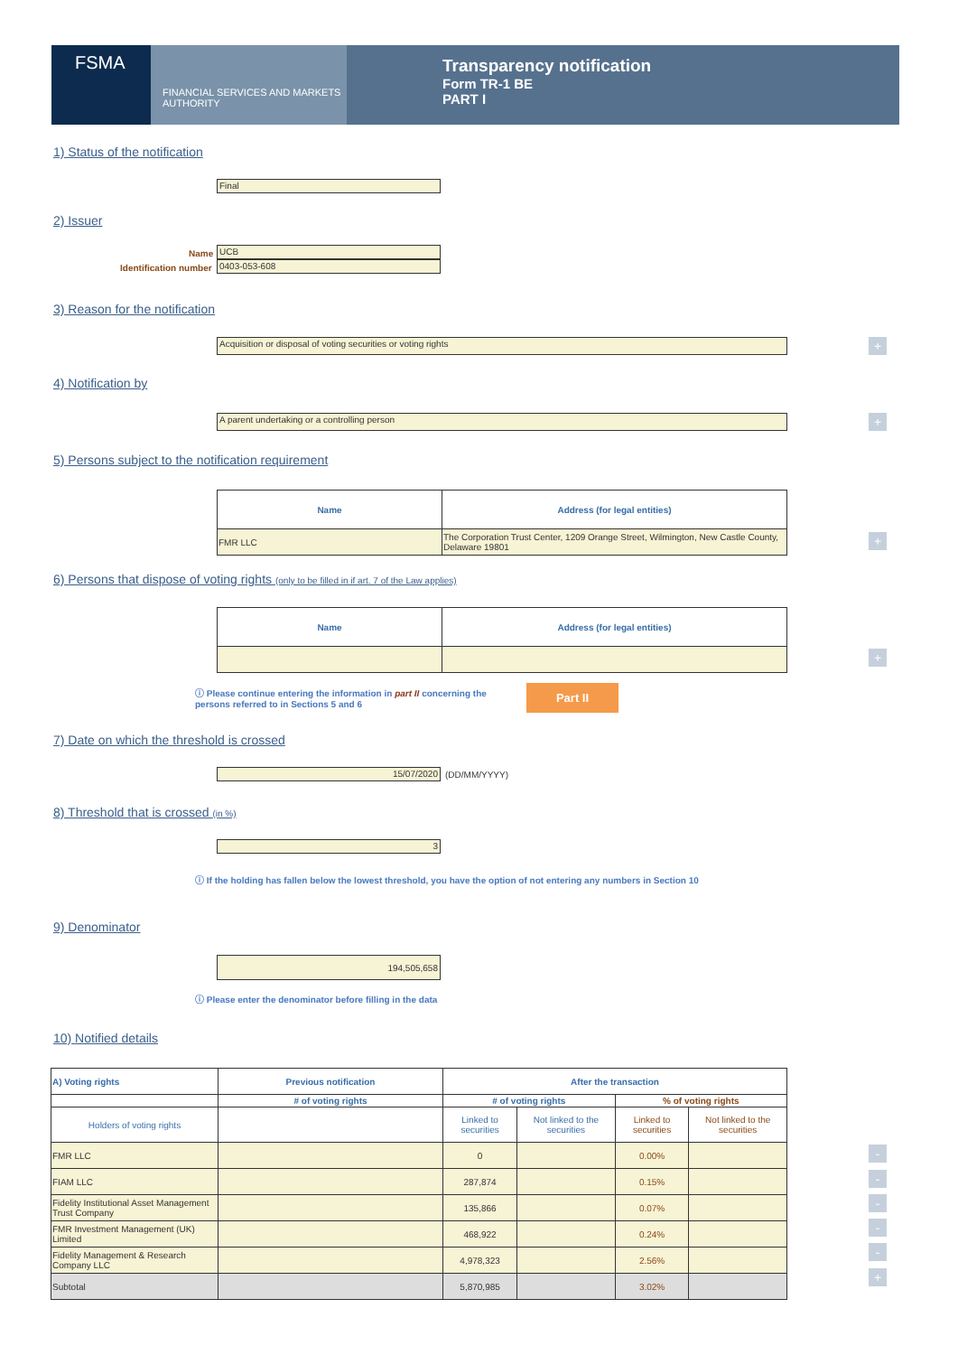FSMA
FINANCIAL SERVICES AND MARKETS AUTHORITY
Transparency notification
Form TR-1 BE
PART I
1) Status of the notification
Final
2) Issuer
Name UCB
Identification number 0403-053-608
3) Reason for the notification
Acquisition or disposal of voting securities or voting rights +
4) Notification by
A parent undertaking or a controlling person +
5) Persons subject to the notification requirement
| Name | Address (for legal entities) |
| --- | --- |
| FMR LLC | The Corporation Trust Center, 1209 Orange Street, Wilmington, New Castle County, Delaware 19801 |
+
6) Persons that dispose of voting rights (only to be filled in if art. 7 of the Law applies)
| Name | Address (for legal entities) |
| --- | --- |
+
ⓘ Please continue entering the information in part II concerning the persons referred to in Sections 5 and 6
Part II
7) Date on which the threshold is crossed
15/07/2020 (DD/MM/YYYY)
8) Threshold that is crossed (in %)
3
ⓘ If the holding has fallen below the lowest threshold, you have the option of not entering any numbers in Section 10
9) Denominator
194,505,658
ⓘ Please enter the denominator before filling in the data
10) Notified details
| A) Voting rights | Previous notification | After the transaction | | | |
| --- | --- | --- | --- | --- | --- |
| | # of voting rights | # of voting rights | | % of voting rights | |
| Holders of voting rights | | Linked to securities | Not linked to the securities | Linked to securities | Not linked to the securities |
| FMR LLC | | 0 | | 0.00% | |
| FIAM LLC | | 287,874 | | 0.15% | |
| Fidelity Institutional Asset Management Trust Company | | 135,866 | | 0.07% | |
| FMR Investment Management (UK) Limited | | 468,922 | | 0.24% | |
| Fidelity Management & Research Company LLC | | 4,978,323 | | 2.56% | |
| Subtotal | | 5,870,985 | | 3.02% | |
-
-
-
-
-
+